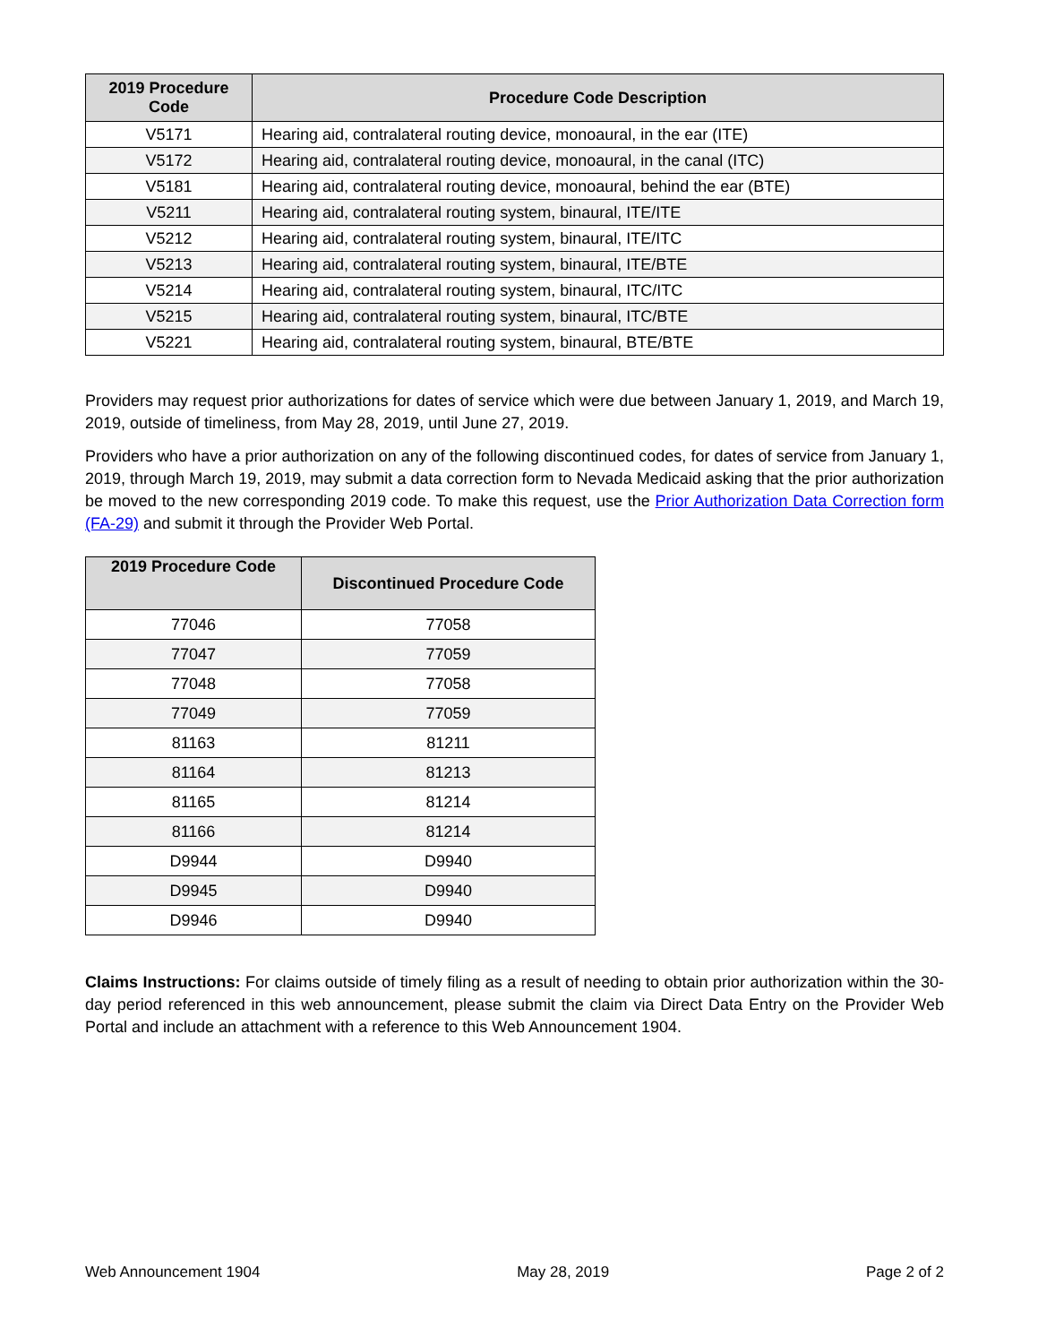| 2019 Procedure Code | Procedure Code Description |
| --- | --- |
| V5171 | Hearing aid, contralateral routing device, monoaural, in the ear (ITE) |
| V5172 | Hearing aid, contralateral routing device, monoaural, in the canal (ITC) |
| V5181 | Hearing aid, contralateral routing device, monoaural, behind the ear (BTE) |
| V5211 | Hearing aid, contralateral routing system, binaural, ITE/ITE |
| V5212 | Hearing aid, contralateral routing system, binaural, ITE/ITC |
| V5213 | Hearing aid, contralateral routing system, binaural, ITE/BTE |
| V5214 | Hearing aid, contralateral routing system, binaural, ITC/ITC |
| V5215 | Hearing aid, contralateral routing system, binaural, ITC/BTE |
| V5221 | Hearing aid, contralateral routing system, binaural, BTE/BTE |
Providers may request prior authorizations for dates of service which were due between January 1, 2019, and March 19, 2019, outside of timeliness, from May 28, 2019, until June 27, 2019.
Providers who have a prior authorization on any of the following discontinued codes, for dates of service from January 1, 2019, through March 19, 2019, may submit a data correction form to Nevada Medicaid asking that the prior authorization be moved to the new corresponding 2019 code. To make this request, use the Prior Authorization Data Correction form (FA-29) and submit it through the Provider Web Portal.
| 2019 Procedure Code | Discontinued Procedure Code |
| --- | --- |
| 77046 | 77058 |
| 77047 | 77059 |
| 77048 | 77058 |
| 77049 | 77059 |
| 81163 | 81211 |
| 81164 | 81213 |
| 81165 | 81214 |
| 81166 | 81214 |
| D9944 | D9940 |
| D9945 | D9940 |
| D9946 | D9940 |
Claims Instructions: For claims outside of timely filing as a result of needing to obtain prior authorization within the 30-day period referenced in this web announcement, please submit the claim via Direct Data Entry on the Provider Web Portal and include an attachment with a reference to this Web Announcement 1904.
Web Announcement 1904 May 28, 2019 Page 2 of 2